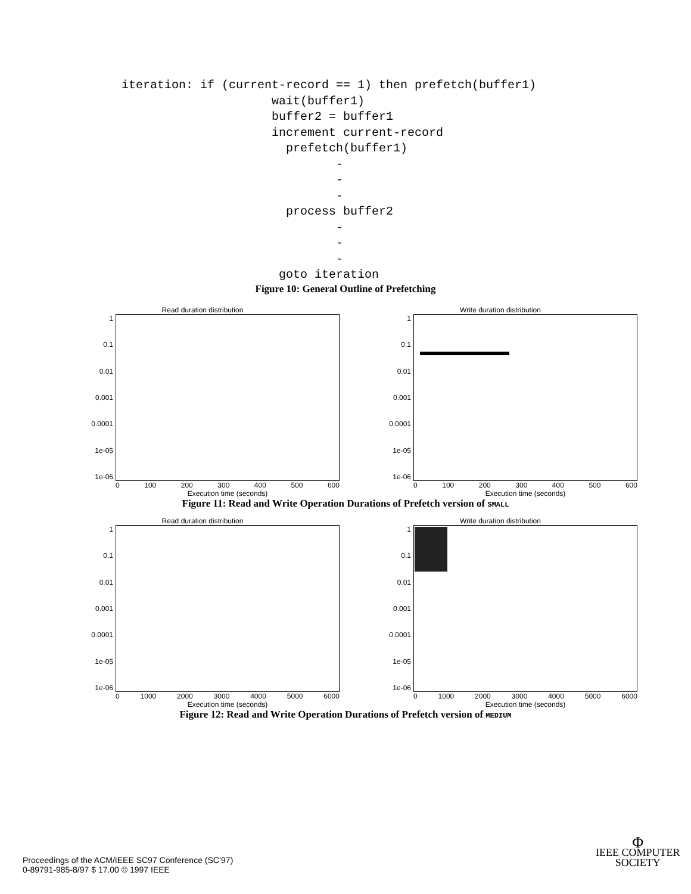iteration: if (current-record == 1) then prefetch(buffer1)
                     wait(buffer1)
                     buffer2 = buffer1
                     increment current-record
                       prefetch(buffer1)
                              -
                              -
                              -
                       process buffer2
                              -
                              -
                              -
                      goto iteration
Figure 10: General Outline of Prefetching
Read duration distribution
1
0.1
0.01
0.001
0.0001
1e-05
1e-06
0 100 200 300 400 500 600
Execution time (seconds)
Write duration distribution
1
0.1
0.01
0.001
0.0001
1e-05
1e-06
0 100 200 300 400 500 600
Execution time (seconds)
Figure 11: Read and Write Operation Durations of Prefetch version of SMALL
Read duration distribution
1
0.1
0.01
0.001
0.0001
1e-05
1e-06
0 1000 2000 3000 4000 5000 6000
Execution time (seconds)
Write duration distribution
1
0.1
0.01
0.001
0.0001
1e-05
1e-06
0 1000 2000 3000 4000 5000 6000
Execution time (seconds)
Figure 12: Read and Write Operation Durations of Prefetch version of MEDIUM
Proceedings of the ACM/IEEE SC97 Conference (SC’97)
0-89791-985-8/97 $ 17.00 © 1997 IEEE
Φ
IEEE COMPUTER
SOCIETY